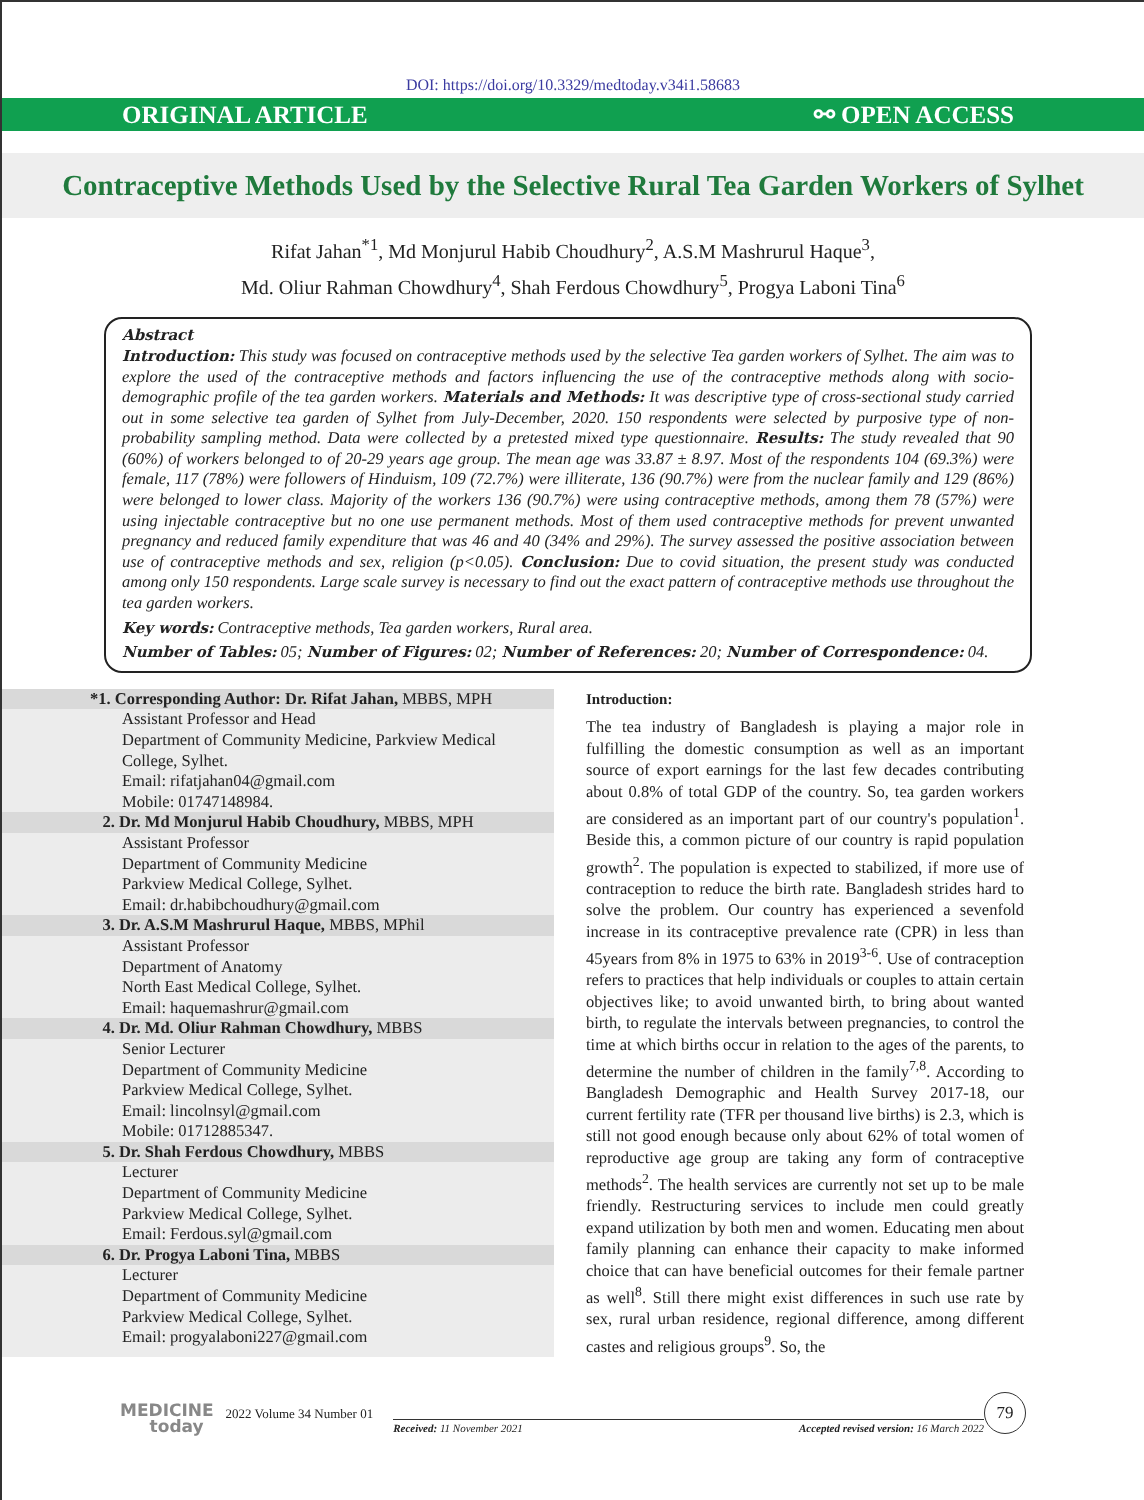DOI: https://doi.org/10.3329/medtoday.v34i1.58683
ORIGINAL ARTICLE ⚯ OPEN ACCESS
Contraceptive Methods Used by the Selective Rural Tea Garden Workers of Sylhet
Rifat Jahan<sup>*1</sup>, Md Monjurul Habib Choudhury<sup>2</sup>, A.S.M Mashrurul Haque<sup>3</sup>,
Md. Oliur Rahman Chowdhury<sup>4</sup>, Shah Ferdous Chowdhury<sup>5</sup>, Progya Laboni Tina<sup>6</sup>
Abstract
Introduction: This study was focused on contraceptive methods used by the selective Tea garden workers of Sylhet. The aim was to explore the used of the contraceptive methods and factors influencing the use of the contraceptive methods along with socio-demographic profile of the tea garden workers. Materials and Methods: It was descriptive type of cross-sectional study carried out in some selective tea garden of Sylhet from July-December, 2020. 150 respondents were selected by purposive type of non-probability sampling method. Data were collected by a pretested mixed type questionnaire. Results: The study revealed that 90 (60%) of workers belonged to of 20-29 years age group. The mean age was 33.87 ± 8.97. Most of the respondents 104 (69.3%) were female, 117 (78%) were followers of Hinduism, 109 (72.7%) were illiterate, 136 (90.7%) were from the nuclear family and 129 (86%) were belonged to lower class. Majority of the workers 136 (90.7%) were using contraceptive methods, among them 78 (57%) were using injectable contraceptive but no one use permanent methods. Most of them used contraceptive methods for prevent unwanted pregnancy and reduced family expenditure that was 46 and 40 (34% and 29%). The survey assessed the positive association between use of contraceptive methods and sex, religion (p<0.05). Conclusion: Due to covid situation, the present study was conducted among only 150 respondents. Large scale survey is necessary to find out the exact pattern of contraceptive methods use throughout the tea garden workers.
Key words: Contraceptive methods, Tea garden workers, Rural area.
Number of Tables: 05; Number of Figures: 02; Number of References: 20; Number of Correspondence: 04.
*1. Corresponding Author: Dr. Rifat Jahan, MBBS, MPH
Assistant Professor and Head
Department of Community Medicine, Parkview Medical College, Sylhet.
Email: rifatjahan04@gmail.com
Mobile: 01747148984.
2. Dr. Md Monjurul Habib Choudhury, MBBS, MPH
Assistant Professor
Department of Community Medicine
Parkview Medical College, Sylhet.
Email: dr.habibchoudhury@gmail.com
3. Dr. A.S.M Mashrurul Haque, MBBS, MPhil
Assistant Professor
Department of Anatomy
North East Medical College, Sylhet.
Email: haquemashrur@gmail.com
4. Dr. Md. Oliur Rahman Chowdhury, MBBS
Senior Lecturer
Department of Community Medicine
Parkview Medical College, Sylhet.
Email: lincolnsyl@gmail.com
Mobile: 01712885347.
5. Dr. Shah Ferdous Chowdhury, MBBS
Lecturer
Department of Community Medicine
Parkview Medical College, Sylhet.
Email: Ferdous.syl@gmail.com
6. Dr. Progya Laboni Tina, MBBS
Lecturer
Department of Community Medicine
Parkview Medical College, Sylhet.
Email: progyalaboni227@gmail.com
Introduction:
The tea industry of Bangladesh is playing a major role in fulfilling the domestic consumption as well as an important source of export earnings for the last few decades contributing about 0.8% of total GDP of the country. So, tea garden workers are considered as an important part of our country's population<sup>1</sup>. Beside this, a common picture of our country is rapid population growth<sup>2</sup>. The population is expected to stabilized, if more use of contraception to reduce the birth rate. Bangladesh strides hard to solve the problem. Our country has experienced a sevenfold increase in its contraceptive prevalence rate (CPR) in less than 45years from 8% in 1975 to 63% in 2019<sup>3-6</sup>. Use of contraception refers to practices that help individuals or couples to attain certain objectives like; to avoid unwanted birth, to bring about wanted birth, to regulate the intervals between pregnancies, to control the time at which births occur in relation to the ages of the parents, to determine the number of children in the family<sup>7,8</sup>. According to Bangladesh Demographic and Health Survey 2017-18, our current fertility rate (TFR per thousand live births) is 2.3, which is still not good enough because only about 62% of total women of reproductive age group are taking any form of contraceptive methods<sup>2</sup>. The health services are currently not set up to be male friendly. Restructuring services to include men could greatly expand utilization by both men and women. Educating men about family planning can enhance their capacity to make informed choice that can have beneficial outcomes for their female partner as well<sup>8</sup>. Still there might exist differences in such use rate by sex, rural urban residence, regional difference, among different castes and religious groups<sup>9</sup>. So, the
MEDICINE
today
2022 Volume 34 Number 01
Received: 11 November 2021 Accepted revised version: 16 March 2022
79